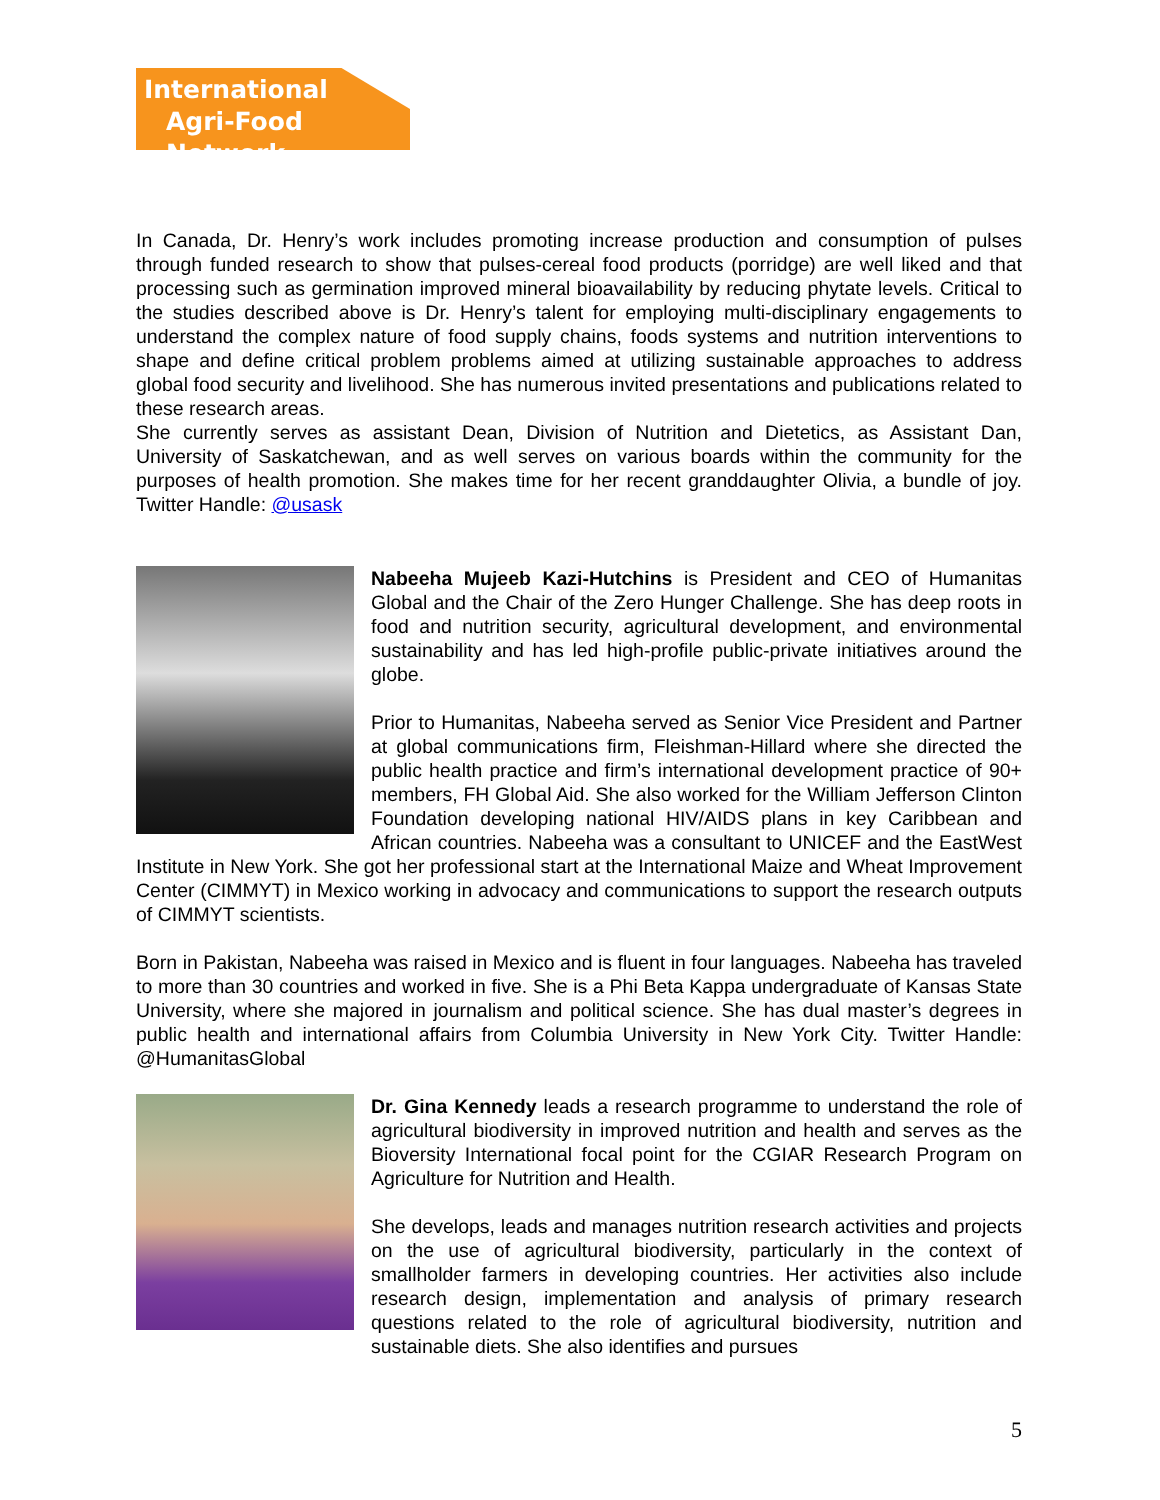International
Agri-Food Network
In Canada, Dr. Henry’s work includes promoting increase production and consumption of pulses through funded research to show that pulses-cereal food products (porridge) are well liked and that processing such as germination improved mineral bioavailability by reducing phytate levels. Critical to the studies described above is Dr. Henry’s talent for employing multi-disciplinary engagements to understand the complex nature of food supply chains, foods systems and nutrition interventions to shape and define critical problem problems aimed at utilizing sustainable approaches to address global food security and livelihood. She has numerous invited presentations and publications related to these research areas.
She currently serves as assistant Dean, Division of Nutrition and Dietetics, as Assistant Dan, University of Saskatchewan, and as well serves on various boards within the community for the purposes of health promotion. She makes time for her recent granddaughter Olivia, a bundle of joy. Twitter Handle: @usask
Nabeeha Mujeeb Kazi-Hutchins is President and CEO of Humanitas Global and the Chair of the Zero Hunger Challenge. She has deep roots in food and nutrition security, agricultural development, and environmental sustainability and has led high-profile public-private initiatives around the globe.
Prior to Humanitas, Nabeeha served as Senior Vice President and Partner at global communications firm, Fleishman-Hillard where she directed the public health practice and firm’s international development practice of 90+ members, FH Global Aid. She also worked for the William Jefferson Clinton Foundation developing national HIV/AIDS plans in key Caribbean and African countries. Nabeeha was a consultant to UNICEF and the EastWest Institute in New York. She got her professional start at the International Maize and Wheat Improvement Center (CIMMYT) in Mexico working in advocacy and communications to support the research outputs of CIMMYT scientists.
Born in Pakistan, Nabeeha was raised in Mexico and is fluent in four languages. Nabeeha has traveled to more than 30 countries and worked in five. She is a Phi Beta Kappa undergraduate of Kansas State University, where she majored in journalism and political science. She has dual master’s degrees in public health and international affairs from Columbia University in New York City. Twitter Handle: @HumanitasGlobal
Dr. Gina Kennedy leads a research programme to understand the role of agricultural biodiversity in improved nutrition and health and serves as the Bioversity International focal point for the CGIAR Research Program on Agriculture for Nutrition and Health.
She develops, leads and manages nutrition research activities and projects on the use of agricultural biodiversity, particularly in the context of smallholder farmers in developing countries. Her activities also include research design, implementation and analysis of primary research questions related to the role of agricultural biodiversity, nutrition and sustainable diets. She also identifies and pursues
5